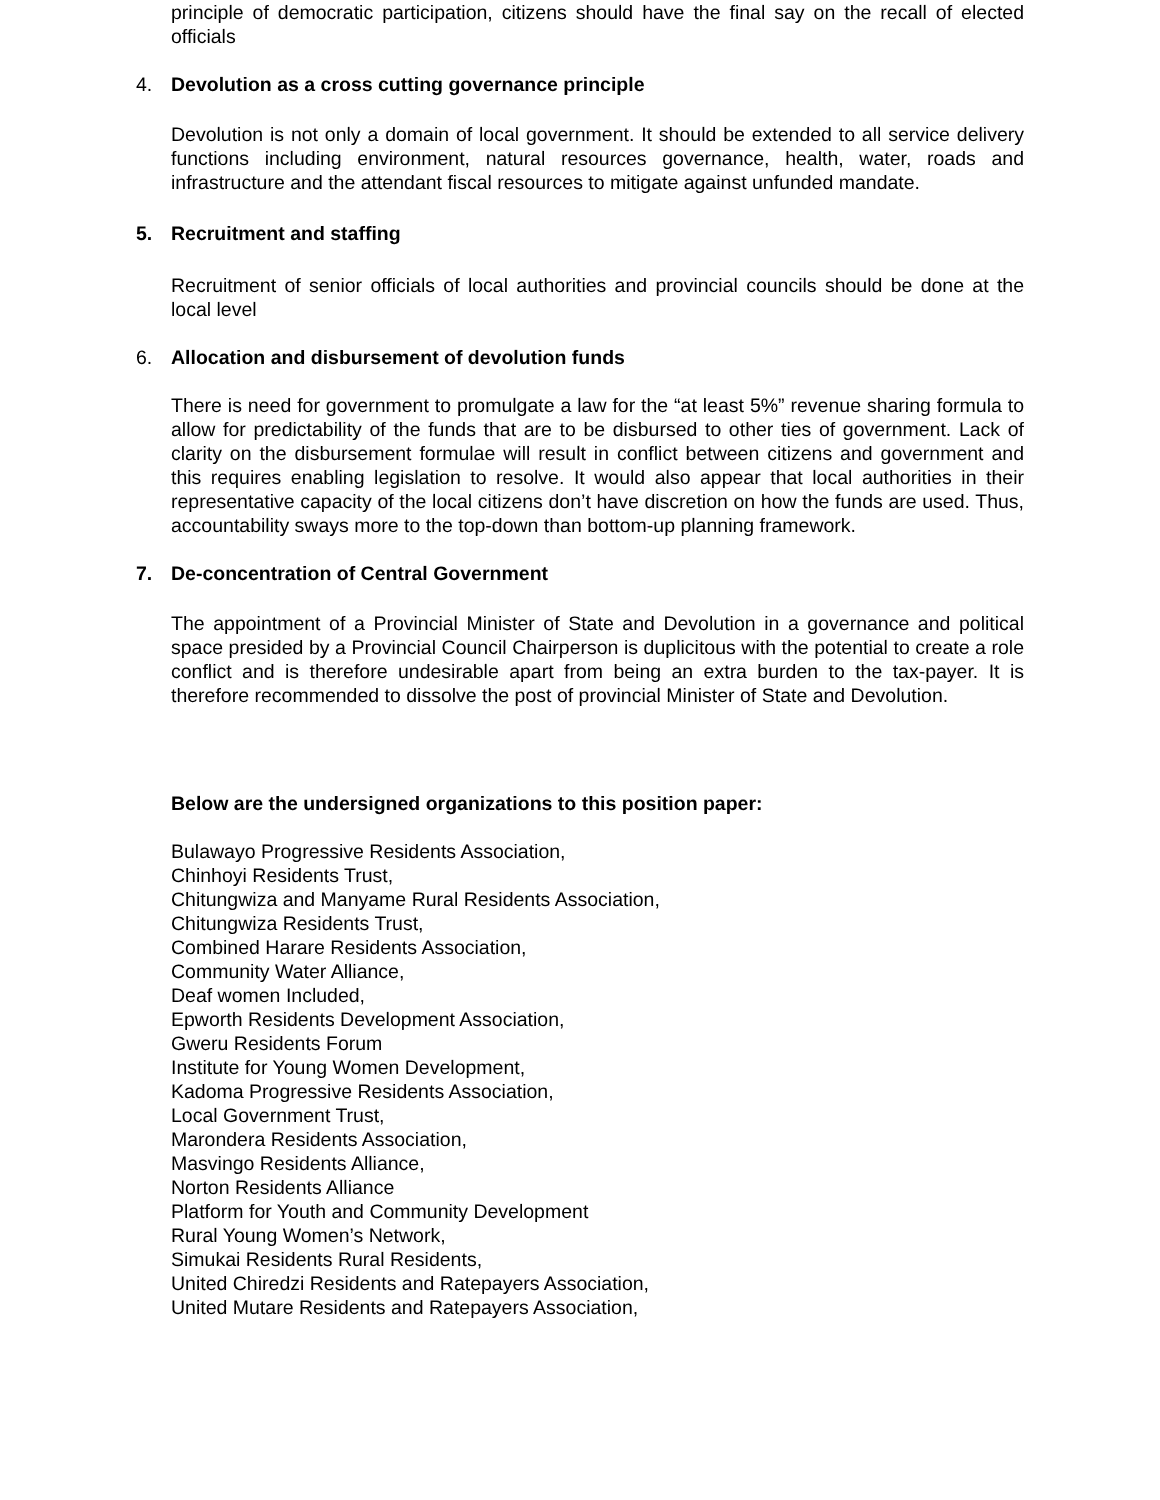principle of democratic participation, citizens should have the final say on the recall of elected officials
4. Devolution as a cross cutting governance principle
Devolution is not only a domain of local government. It should be extended to all service delivery functions including environment, natural resources governance, health, water, roads and infrastructure and the attendant fiscal resources to mitigate against unfunded mandate.
5. Recruitment and staffing
Recruitment of senior officials of local authorities and provincial councils should be done at the local level
6. Allocation and disbursement of devolution funds
There is need for government to promulgate a law for the “at least 5%” revenue sharing formula to allow for predictability of the funds that are to be disbursed to other ties of government. Lack of clarity on the disbursement formulae will result in conflict between citizens and government and this requires enabling legislation to resolve. It would also appear that local authorities in their representative capacity of the local citizens don’t have discretion on how the funds are used. Thus, accountability sways more to the top-down than bottom-up planning framework.
7. De-concentration of Central Government
The appointment of a Provincial Minister of State and Devolution in a governance and political space presided by a Provincial Council Chairperson is duplicitous with the potential to create a role conflict and is therefore undesirable apart from being an extra burden to the tax-payer. It is therefore recommended to dissolve the post of provincial Minister of State and Devolution.
Below are the undersigned organizations to this position paper:
Bulawayo Progressive Residents Association,
Chinhoyi Residents Trust,
Chitungwiza and Manyame Rural Residents Association,
Chitungwiza Residents Trust,
Combined Harare Residents Association,
Community Water Alliance,
Deaf women Included,
Epworth Residents Development Association,
Gweru Residents Forum
Institute for Young Women Development,
Kadoma Progressive Residents Association,
Local Government Trust,
Marondera Residents Association,
Masvingo Residents Alliance,
Norton Residents Alliance
Platform for Youth and Community Development
Rural Young Women’s Network,
Simukai Residents Rural Residents,
United Chiredzi Residents and Ratepayers Association,
United Mutare Residents and Ratepayers Association,